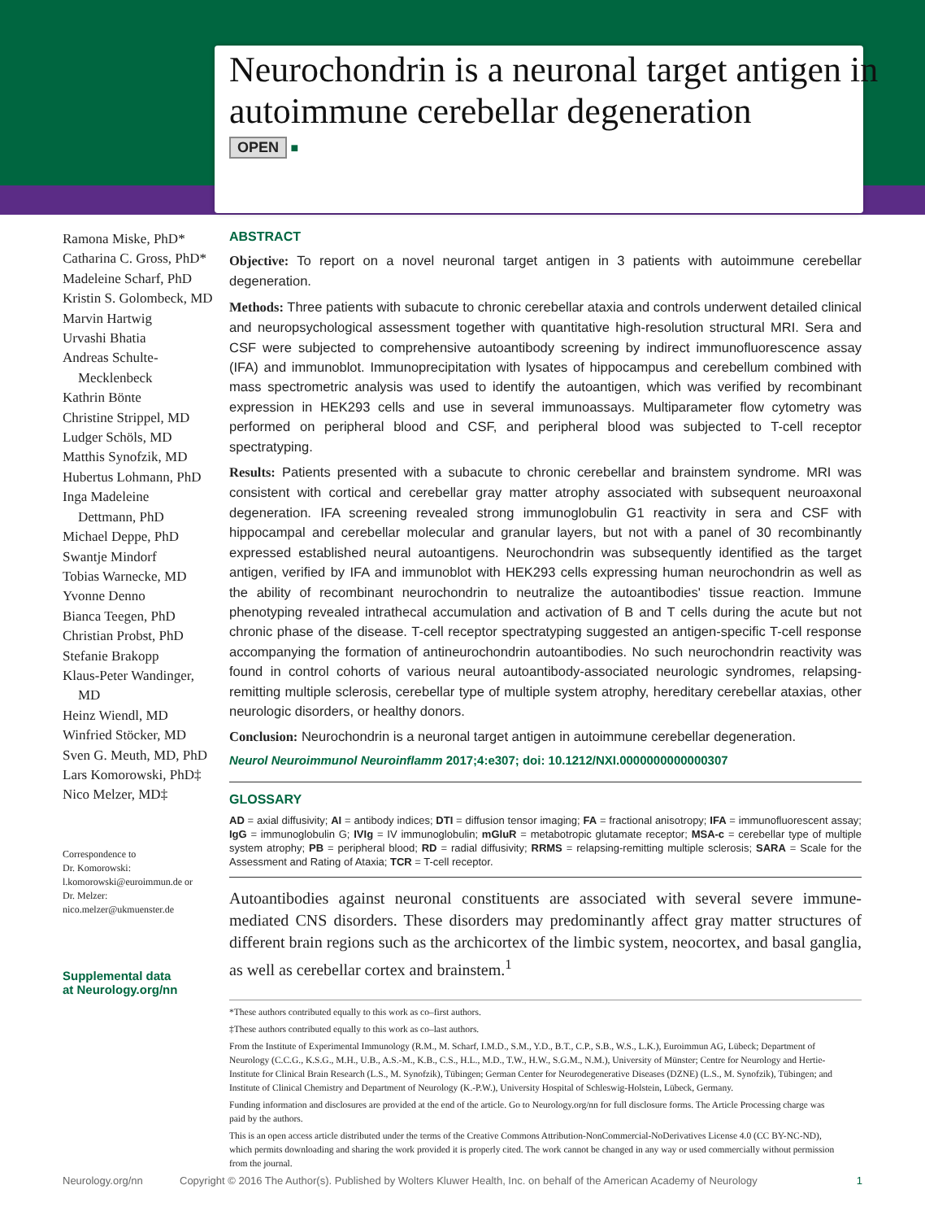Neurochondrin is a neuronal target antigen in autoimmune cerebellar degeneration
OPEN
■
Ramona Miske, PhD*
Catharina C. Gross, PhD*
Madeleine Scharf, PhD
Kristin S. Golombeck, MD
Marvin Hartwig
Urvashi Bhatia
Andreas Schulte-
Mecklenbeck
Kathrin Bönte
Christine Strippel, MD
Ludger Schöls, MD
Matthis Synofzik, MD
Hubertus Lohmann, PhD
Inga Madeleine
Dettmann, PhD
Michael Deppe, PhD
Swantje Mindorf
Tobias Warnecke, MD
Yvonne Denno
Bianca Teegen, PhD
Christian Probst, PhD
Stefanie Brakopp
Klaus-Peter Wandinger,
MD
Heinz Wiendl, MD
Winfried Stöcker, MD
Sven G. Meuth, MD, PhD
Lars Komorowski, PhD‡
Nico Melzer, MD‡
Correspondence to
Dr. Komorowski:
l.komorowski@euroimmun.de or
Dr. Melzer:
nico.melzer@ukmuenster.de
Supplemental data
at Neurology.org/nn
ABSTRACT
Objective: To report on a novel neuronal target antigen in 3 patients with autoimmune cerebellar degeneration.
Methods: Three patients with subacute to chronic cerebellar ataxia and controls underwent detailed clinical and neuropsychological assessment together with quantitative high-resolution structural MRI. Sera and CSF were subjected to comprehensive autoantibody screening by indirect immunofluorescence assay (IFA) and immunoblot. Immunoprecipitation with lysates of hippocampus and cerebellum combined with mass spectrometric analysis was used to identify the autoantigen, which was verified by recombinant expression in HEK293 cells and use in several immunoassays. Multiparameter flow cytometry was performed on peripheral blood and CSF, and peripheral blood was subjected to T-cell receptor spectratyping.
Results: Patients presented with a subacute to chronic cerebellar and brainstem syndrome. MRI was consistent with cortical and cerebellar gray matter atrophy associated with subsequent neuroaxonal degeneration. IFA screening revealed strong immunoglobulin G1 reactivity in sera and CSF with hippocampal and cerebellar molecular and granular layers, but not with a panel of 30 recombinantly expressed established neural autoantigens. Neurochondrin was subsequently identified as the target antigen, verified by IFA and immunoblot with HEK293 cells expressing human neurochondrin as well as the ability of recombinant neurochondrin to neutralize the autoantibodies' tissue reaction. Immune phenotyping revealed intrathecal accumulation and activation of B and T cells during the acute but not chronic phase of the disease. T-cell receptor spectratyping suggested an antigen-specific T-cell response accompanying the formation of antineurochondrin autoantibodies. No such neurochondrin reactivity was found in control cohorts of various neural autoantibody-associated neurologic syndromes, relapsing-remitting multiple sclerosis, cerebellar type of multiple system atrophy, hereditary cerebellar ataxias, other neurologic disorders, or healthy donors.
Conclusion: Neurochondrin is a neuronal target antigen in autoimmune cerebellar degeneration.
Neurol Neuroimmunol Neuroinflamm 2017;4:e307; doi: 10.1212/NXI.0000000000000307
GLOSSARY
AD = axial diffusivity; AI = antibody indices; DTI = diffusion tensor imaging; FA = fractional anisotropy; IFA = immunofluorescent assay; IgG = immunoglobulin G; IVIg = IV immunoglobulin; mGluR = metabotropic glutamate receptor; MSA-c = cerebellar type of multiple system atrophy; PB = peripheral blood; RD = radial diffusivity; RRMS = relapsing-remitting multiple sclerosis; SARA = Scale for the Assessment and Rating of Ataxia; TCR = T-cell receptor.
Autoantibodies against neuronal constituents are associated with several severe immune-mediated CNS disorders. These disorders may predominantly affect gray matter structures of different brain regions such as the archicortex of the limbic system, neocortex, and basal ganglia, as well as cerebellar cortex and brainstem.<sup>1</sup>
*These authors contributed equally to this work as co–first authors.
‡These authors contributed equally to this work as co–last authors.
From the Institute of Experimental Immunology (R.M., M. Scharf, I.M.D., S.M., Y.D., B.T., C.P., S.B., W.S., L.K.), Euroimmun AG, Lübeck; Department of Neurology (C.C.G., K.S.G., M.H., U.B., A.S.-M., K.B., C.S., H.L., M.D., T.W., H.W., S.G.M., N.M.), University of Münster; Centre for Neurology and Hertie-Institute for Clinical Brain Research (L.S., M. Synofzik), Tübingen; German Center for Neurodegenerative Diseases (DZNE) (L.S., M. Synofzik), Tübingen; and Institute of Clinical Chemistry and Department of Neurology (K.-P.W.), University Hospital of Schleswig-Holstein, Lübeck, Germany.
Funding information and disclosures are provided at the end of the article. Go to Neurology.org/nn for full disclosure forms. The Article Processing charge was paid by the authors.
This is an open access article distributed under the terms of the Creative Commons Attribution-NonCommercial-NoDerivatives License 4.0 (CC BY-NC-ND), which permits downloading and sharing the work provided it is properly cited. The work cannot be changed in any way or used commercially without permission from the journal.
Neurology.org/nn Copyright © 2016 The Author(s). Published by Wolters Kluwer Health, Inc. on behalf of the American Academy of Neurology 1